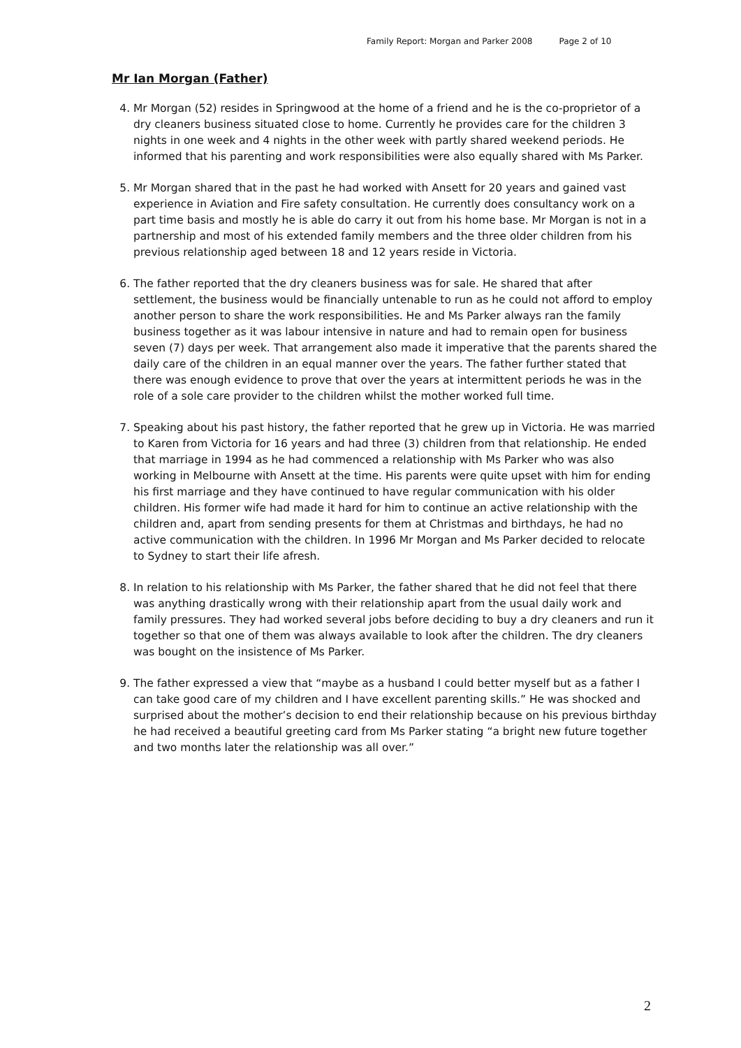Family Report: Morgan and Parker 2008 Page 2 of 10
Mr Ian Morgan (Father)
4. Mr Morgan (52) resides in Springwood at the home of a friend and he is the co-proprietor of a dry cleaners business situated close to home. Currently he provides care for the children 3 nights in one week and 4 nights in the other week with partly shared weekend periods. He informed that his parenting and work responsibilities were also equally shared with Ms Parker.
5. Mr Morgan shared that in the past he had worked with Ansett for 20 years and gained vast experience in Aviation and Fire safety consultation. He currently does consultancy work on a part time basis and mostly he is able do carry it out from his home base. Mr Morgan is not in a partnership and most of his extended family members and the three older children from his previous relationship aged between 18 and 12 years reside in Victoria.
6. The father reported that the dry cleaners business was for sale. He shared that after settlement, the business would be financially untenable to run as he could not afford to employ another person to share the work responsibilities. He and Ms Parker always ran the family business together as it was labour intensive in nature and had to remain open for business seven (7) days per week. That arrangement also made it imperative that the parents shared the daily care of the children in an equal manner over the years. The father further stated that there was enough evidence to prove that over the years at intermittent periods he was in the role of a sole care provider to the children whilst the mother worked full time.
7. Speaking about his past history, the father reported that he grew up in Victoria. He was married to Karen from Victoria for 16 years and had three (3) children from that relationship. He ended that marriage in 1994 as he had commenced a relationship with Ms Parker who was also working in Melbourne with Ansett at the time. His parents were quite upset with him for ending his first marriage and they have continued to have regular communication with his older children. His former wife had made it hard for him to continue an active relationship with the children and, apart from sending presents for them at Christmas and birthdays, he had no active communication with the children. In 1996 Mr Morgan and Ms Parker decided to relocate to Sydney to start their life afresh.
8. In relation to his relationship with Ms Parker, the father shared that he did not feel that there was anything drastically wrong with their relationship apart from the usual daily work and family pressures. They had worked several jobs before deciding to buy a dry cleaners and run it together so that one of them was always available to look after the children. The dry cleaners was bought on the insistence of Ms Parker.
9. The father expressed a view that “maybe as a husband I could better myself but as a father I can take good care of my children and I have excellent parenting skills.” He was shocked and surprised about the mother’s decision to end their relationship because on his previous birthday he had received a beautiful greeting card from Ms Parker stating “a bright new future together and two months later the relationship was all over.”
2